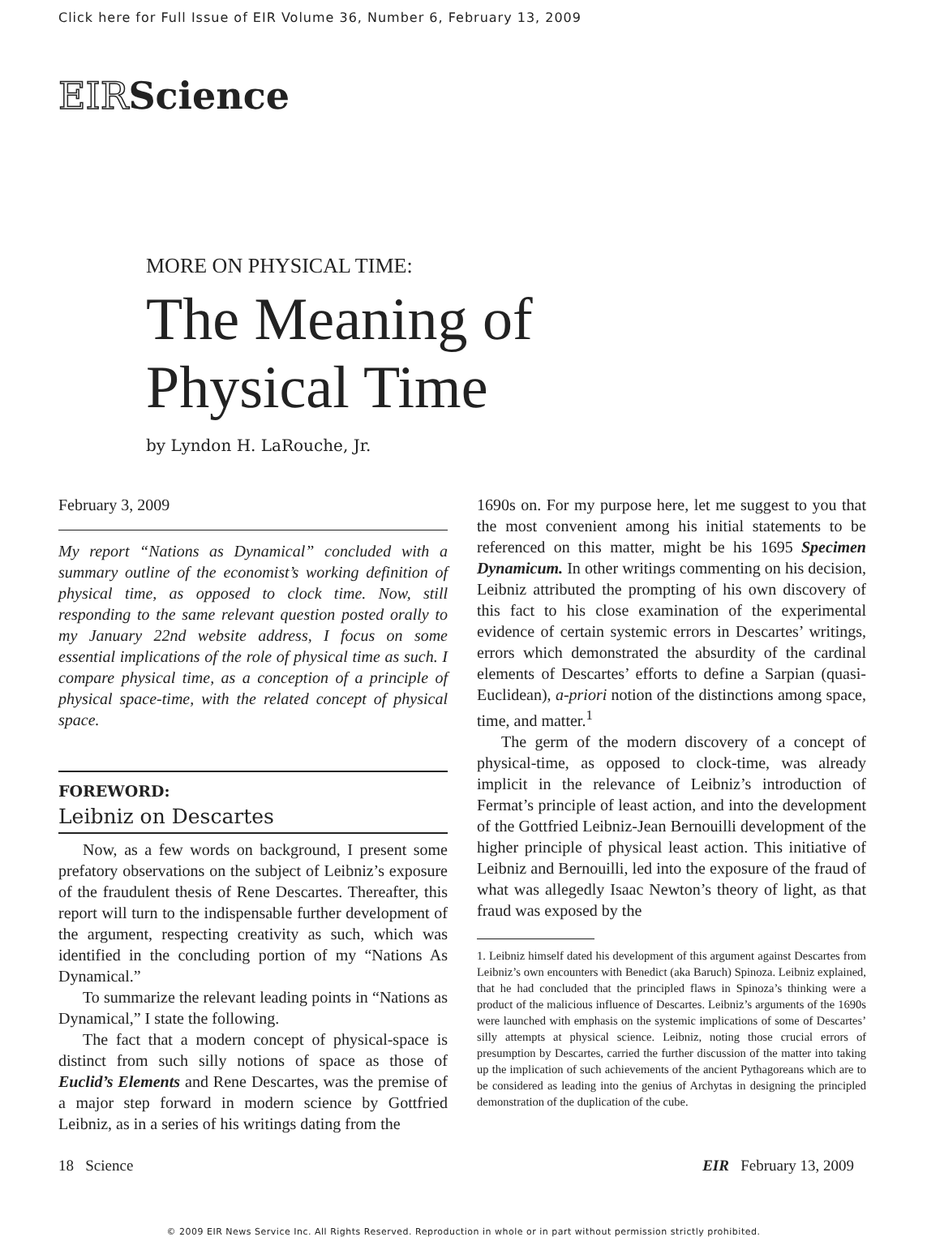Click here for Full Issue of EIR Volume 36, Number 6, February 13, 2009
EIRScience
MORE ON PHYSICAL TIME:
The Meaning of
Physical Time
by Lyndon H. LaRouche, Jr.
February 3, 2009
My report “Nations as Dynamical” concluded with a summary outline of the economist’s working definition of physical time, as opposed to clock time. Now, still responding to the same relevant question posted orally to my January 22nd website address, I focus on some essential implications of the role of physical time as such. I compare physical time, as a conception of a principle of physical space-time, with the related concept of physical space.
FOREWORD:
Leibniz on Descartes
Now, as a few words on background, I present some prefatory observations on the subject of Leibniz’s exposure of the fraudulent thesis of Rene Descartes. Thereafter, this report will turn to the indispensable further development of the argument, respecting creativity as such, which was identified in the concluding portion of my “Nations As Dynamical.”
To summarize the relevant leading points in “Nations as Dynamical,” I state the following.
The fact that a modern concept of physical-space is distinct from such silly notions of space as those of Euclid’s Elements and Rene Descartes, was the premise of a major step forward in modern science by Gottfried Leibniz, as in a series of his writings dating from the
1690s on. For my purpose here, let me suggest to you that the most convenient among his initial statements to be referenced on this matter, might be his 1695 Specimen Dynamicum. In other writings commenting on his decision, Leibniz attributed the prompting of his own discovery of this fact to his close examination of the experimental evidence of certain systemic errors in Descartes’ writings, errors which demonstrated the absurdity of the cardinal elements of Descartes’ efforts to define a Sarpian (quasi-Euclidean), a-priori notion of the distinctions among space, time, and matter.<sup>1</sup>
The germ of the modern discovery of a concept of physical-time, as opposed to clock-time, was already implicit in the relevance of Leibniz’s introduction of Fermat’s principle of least action, and into the development of the Gottfried Leibniz-Jean Bernouilli development of the higher principle of physical least action. This initiative of Leibniz and Bernouilli, led into the exposure of the fraud of what was allegedly Isaac Newton’s theory of light, as that fraud was exposed by the
1. Leibniz himself dated his development of this argument against Descartes from Leibniz’s own encounters with Benedict (aka Baruch) Spinoza. Leibniz explained, that he had concluded that the principled flaws in Spinoza’s thinking were a product of the malicious influence of Descartes. Leibniz’s arguments of the 1690s were launched with emphasis on the systemic implications of some of Descartes’ silly attempts at physical science. Leibniz, noting those crucial errors of presumption by Descartes, carried the further discussion of the matter into taking up the implication of such achievements of the ancient Pythagoreans which are to be considered as leading into the genius of Archytas in designing the principled demonstration of the duplication of the cube.
18 Science EIR February 13, 2009
© 2009 EIR News Service Inc. All Rights Reserved. Reproduction in whole or in part without permission strictly prohibited.